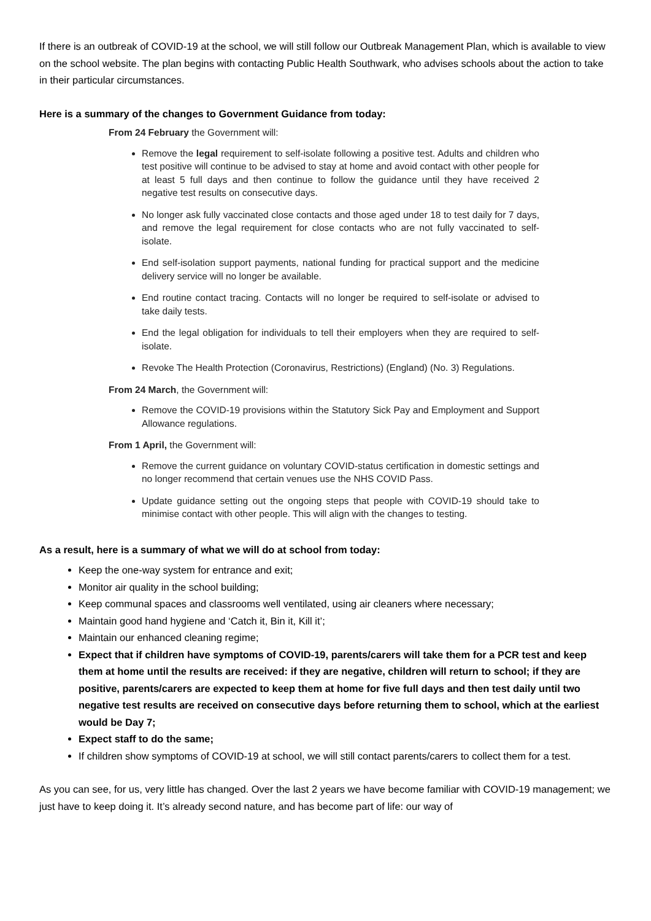If there is an outbreak of COVID-19 at the school, we will still follow our Outbreak Management Plan, which is available to view on the school website. The plan begins with contacting Public Health Southwark, who advises schools about the action to take in their particular circumstances.
Here is a summary of the changes to Government Guidance from today:
From 24 February the Government will:
Remove the legal requirement to self-isolate following a positive test. Adults and children who test positive will continue to be advised to stay at home and avoid contact with other people for at least 5 full days and then continue to follow the guidance until they have received 2 negative test results on consecutive days.
No longer ask fully vaccinated close contacts and those aged under 18 to test daily for 7 days, and remove the legal requirement for close contacts who are not fully vaccinated to self-isolate.
End self-isolation support payments, national funding for practical support and the medicine delivery service will no longer be available.
End routine contact tracing. Contacts will no longer be required to self-isolate or advised to take daily tests.
End the legal obligation for individuals to tell their employers when they are required to self-isolate.
Revoke The Health Protection (Coronavirus, Restrictions) (England) (No. 3) Regulations.
From 24 March, the Government will:
Remove the COVID-19 provisions within the Statutory Sick Pay and Employment and Support Allowance regulations.
From 1 April, the Government will:
Remove the current guidance on voluntary COVID-status certification in domestic settings and no longer recommend that certain venues use the NHS COVID Pass.
Update guidance setting out the ongoing steps that people with COVID-19 should take to minimise contact with other people. This will align with the changes to testing.
As a result, here is a summary of what we will do at school from today:
Keep the one-way system for entrance and exit;
Monitor air quality in the school building;
Keep communal spaces and classrooms well ventilated, using air cleaners where necessary;
Maintain good hand hygiene and ‘Catch it, Bin it, Kill it’;
Maintain our enhanced cleaning regime;
Expect that if children have symptoms of COVID-19, parents/carers will take them for a PCR test and keep them at home until the results are received: if they are negative, children will return to school; if they are positive, parents/carers are expected to keep them at home for five full days and then test daily until two negative test results are received on consecutive days before returning them to school, which at the earliest would be Day 7;
Expect staff to do the same;
If children show symptoms of COVID-19 at school, we will still contact parents/carers to collect them for a test.
As you can see, for us, very little has changed. Over the last 2 years we have become familiar with COVID-19 management; we just have to keep doing it. It’s already second nature, and has become part of life: our way of